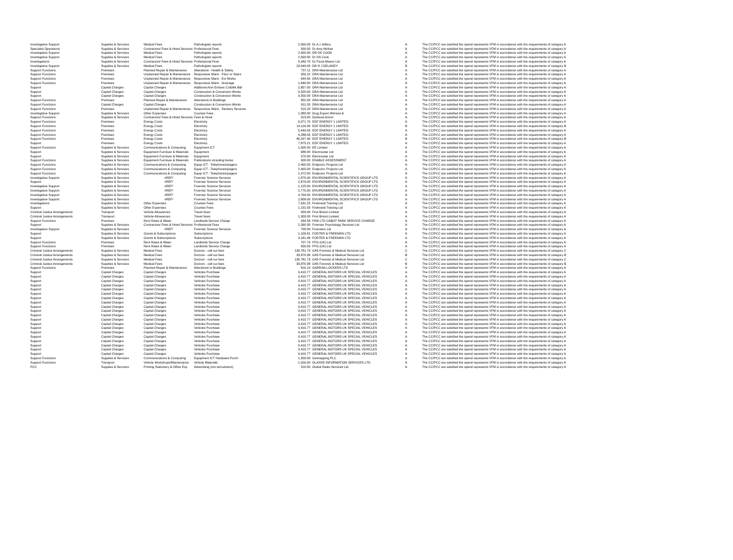| Investigative Support | Supplies & Services | Medical Fees | Pathologists reports | 2,560.00 | Dr A J Jeffery | A | The CC/PCC are satisfied the spend represents VFM in accordance with the requirements of category A |
| Specialist Operations | Supplies & Services | Contractors/ Fees & Hired Services | Professional Fees | 500.00 | Dr Amy McKee | A | The CC/PCC are satisfied the spend represents VFM in accordance with the requirements of category A |
| Investigative Support | Supplies & Services | Medical Fees | Pathologists reports | 2,560.00 | DR DS COOK | A | The CC/PCC are satisfied the spend represents VFM in accordance with the requirements of category A |
| Investigative Support | Supplies & Services | Medical Fees | Pathologists reports | 2,560.00 | Dr DS Cook | A | The CC/PCC are satisfied the spend represents VFM in accordance with the requirements of category A |
| Investigations | Supplies & Services | Contractors/ Fees & Hired Services | Professional Fees | 5,949.70 | Dr Fiona Mason Ltd | A | The CC/PCC are satisfied the spend represents VFM in accordance with the requirements of category A |
| Investigative Support | Supplies & Services | Medical Fees | Pathologists reports | 23,040.00 | DR R J DELANEY | B | The CC/PCC are satisfied the spend represents VFM in accordance with the requirements of category B |
| Support Functions | Premises | Planned Repair & Maintenance | Alterations - Health & Safety | 757.11 | DRA Maintenance Ltd | A | The CC/PCC are satisfied the spend represents VFM in accordance with the requirements of category A |
| Support Functions | Premises | Unplanned Repair & Maintenance | Responsive Maint - Floor or Stairs | 956.22 | DRA Maintenance Ltd | A | The CC/PCC are satisfied the spend represents VFM in accordance with the requirements of category A |
| Support Functions | Premises | Unplanned Repair & Maintenance | Responsive Maint - Ext Works | 644.06 | DRA Maintenance Ltd | A | The CC/PCC are satisfied the spend represents VFM in accordance with the requirements of category A |
| Support Functions | Premises | Unplanned Repair & Maintenance | Responsive Maint - Drainage | 1,840.00 | DRA Maintenance Ltd | A | The CC/PCC are satisfied the spend represents VFM in accordance with the requirements of category A |
| Support | Capital Charges | Capital Charges | Additions:Non Enhanc Cn&Wk B&I | 2,857.00 | DRA Maintenance Ltd | A | The CC/PCC are satisfied the spend represents VFM in accordance with the requirements of category A |
| Support | Capital Charges | Capital Charges | Construction & Conversion Works | 9,320.00 | DRA Maintenance Ltd | A | The CC/PCC are satisfied the spend represents VFM in accordance with the requirements of category A |
| Support | Capital Charges | Capital Charges | Construction & Conversion Works | 9,556.00 | DRA Maintenance Ltd | A | The CC/PCC are satisfied the spend represents VFM in accordance with the requirements of category A |
| Support Functions | Premises | Planned Repair & Maintenance | Alterations to Buildings | 852.00 | DRA Maintenance Ltd | A | The CC/PCC are satisfied the spend represents VFM in accordance with the requirements of category A |
| Support Functions | Capital Charges | Capital Charges | Construction & Conversion Works | 811.55 | DRA Maintenance Ltd | A | The CC/PCC are satisfied the spend represents VFM in accordance with the requirements of category A |
| Support Functions | Premises | Unplanned Repair & Maintenance | Responsive Maint - Sanitary Services | 515.20 | DRA Maintenance Ltd | A | The CC/PCC are satisfied the spend represents VFM in accordance with the requirements of category A |
| Investigative Support | Supplies & Services | Other Expenses | Courses Fees | 1,080.00 | Drug Expert Witness & | A | The CC/PCC are satisfied the spend represents VFM in accordance with the requirements of category A |
| Support Functions | Supplies & Services | Contractors/ Fees & Hired Services | Fees & Hired | 513.00 | Dyslexia Action | A | The CC/PCC are satisfied the spend represents VFM in accordance with the requirements of category A |
| Support Functions | Premises | Energy Costs | Electricity | 6,071.76 | EDF ENERGY 1 LIMITED | A | The CC/PCC are satisfied the spend represents VFM in accordance with the requirements of category A |
| Support Functions | Premises | Energy Costs | Electricity | 14,116.00 | EDF ENERGY 1 LIMITED | B | The CC/PCC are satisfied the spend represents VFM in accordance with the requirements of category B |
| Support Functions | Premises | Energy Costs | Electricity | 5,449.95 | EDF ENERGY 1 LIMITED | A | The CC/PCC are satisfied the spend represents VFM in accordance with the requirements of category A |
| Support Functions | Premises | Energy Costs | Electricity | 4,288.05 | EDF ENERGY 1 LIMITED | A | The CC/PCC are satisfied the spend represents VFM in accordance with the requirements of category A |
| Support Functions | Premises | Energy Costs | Electricity | 40,267.40 | EDF ENERGY 1 LIMITED | B | The CC/PCC are satisfied the spend represents VFM in accordance with the requirements of category B |
| Support | Premises | Energy Costs | Electricity | 7,875.21 | EDF ENERGY 1 LIMITED | A | The CC/PCC are satisfied the spend represents VFM in accordance with the requirements of category A |
| Support Functions | Supplies & Services | Communications & Computing | Equipment ICT | 1,605.00 | EE Limited | A | The CC/PCC are satisfied the spend represents VFM in accordance with the requirements of category A |
| Support | Supplies & Services | Equipment Furniture & Materials | Equipment | 688.00 | Electrowise Ltd | A | The CC/PCC are satisfied the spend represents VFM in accordance with the requirements of category A |
| Support | Supplies & Services | Equipment Furniture & Materials | Equipment | 570.00 | Electrowise Ltd | A | The CC/PCC are satisfied the spend represents VFM in accordance with the requirements of category A |
| Support Functions | Supplies & Services | Equipment Furniture & Materials | Publications including books | 500.00 | ENABLE ASSESSMENT | A | The CC/PCC are satisfied the spend represents VFM in accordance with the requirements of category A |
| Support Functions | Supplies & Services | Communications & Computing | Equip ICT - Telephones/pagers | 2,465.00 | Endpoint. Projects Ltd | A | The CC/PCC are satisfied the spend represents VFM in accordance with the requirements of category A |
| Support Functions | Supplies & Services | Communications & Computing | Equip ICT - Telephones/pagers | 2,465.00 | Endpoint. Projects Ltd | A | The CC/PCC are satisfied the spend represents VFM in accordance with the requirements of category A |
| Support Functions | Supplies & Services | Communications & Computing | Equip ICT - Telephones/pagers | 1,972.00 | Endpoint. Projects Ltd | A | The CC/PCC are satisfied the spend represents VFM in accordance with the requirements of category A |
| Investigative Support | Supplies & Services | #REF! | Forensic Science Services | 1,875.00 | ENVIRONMENTAL SCIENTIFICS GROUP LTD | A | The CC/PCC are satisfied the spend represents VFM in accordance with the requirements of category A |
| Support | Supplies & Services | #REF! | Forensic Science Services | 2,874.00 | ENVIRONMENTAL SCIENTIFICS GROUP LTD | A | The CC/PCC are satisfied the spend represents VFM in accordance with the requirements of category A |
| Investigative Support | Supplies & Services | #REF! | Forensic Science Services | 1,125.00 | ENVIRONMENTAL SCIENTIFICS GROUP LTD | A | The CC/PCC are satisfied the spend represents VFM in accordance with the requirements of category A |
| Investigative Support | Supplies & Services | #REF! | Forensic Science Services | 2,775.00 | ENVIRONMENTAL SCIENTIFICS GROUP LTD | A | The CC/PCC are satisfied the spend represents VFM in accordance with the requirements of category A |
| Investigative Support | Supplies & Services | #REF! | Forensic Science Services | 4,764.00 | ENVIRONMENTAL SCIENTIFICS GROUP LTD | A | The CC/PCC are satisfied the spend represents VFM in accordance with the requirements of category A |
| Investigative Support | Supplies & Services | #REF! | Forensic Science Services | 2,858.00 | ENVIRONMENTAL SCIENTIFICS GROUP LTD | A | The CC/PCC are satisfied the spend represents VFM in accordance with the requirements of category A |
| Investigations | Supplies & Services | Other Expenses | Courses Fees | 7,631.25 | Firebrand Training Ltd | A | The CC/PCC are satisfied the spend represents VFM in accordance with the requirements of category A |
| Support | Supplies & Services | Other Expenses | Courses Fees | 1,191.50 | Firebrand Training Ltd | A | The CC/PCC are satisfied the spend represents VFM in accordance with the requirements of category A |
| Criminal Justice Arrangements | Transport | Vehicle Allowances | Travel fares | 650.00 | First Bristol Limited | A | The CC/PCC are satisfied the spend represents VFM in accordance with the requirements of category A |
| Criminal Justice Arrangements | Transport | Vehicle Allowances | Travel fares | 1,300.00 | First Bristol Limited | A | The CC/PCC are satisfied the spend represents VFM in accordance with the requirements of category A |
| Support Functions | Premises | Rent Rates & Water | Landlords Service Charge | 934.58 | FMS LTD CABOT PARK SERVICE CHARGE | A | The CC/PCC are satisfied the spend represents VFM in accordance with the requirements of category A |
| Support | Supplies & Services | Contractors/ Fees & Hired Services | Professional Fees | 2,390.30 | Forensic Psychology Services Ltd | A | The CC/PCC are satisfied the spend represents VFM in accordance with the requirements of category A |
| Investigative Support | Supplies & Services | #REF! | Forensic Science Services | 700.00 | Forensics Ltd | A | The CC/PCC are satisfied the spend represents VFM in accordance with the requirements of category A |
| Support | Supplies & Services | Grants & Subscriptions | Subscriptions | 1,158.81 | FOSTER & FREEMAN LTD | A | The CC/PCC are satisfied the spend represents VFM in accordance with the requirements of category A |
| Support | Supplies & Services | Grants & Subscriptions | Subscriptions | 4,181.48 | FOSTER & FREEMAN LTD | A | The CC/PCC are satisfied the spend represents VFM in accordance with the requirements of category A |
| Support Functions | Premises | Rent Rates & Water | Landlords Service Charge | 707.79 | FPG (UK) Ltd | A | The CC/PCC are satisfied the spend represents VFM in accordance with the requirements of category A |
| Support Functions | Premises | Rent Rates & Water | Landlords Service Charge | 650.00 | FPG (UK) Ltd | A | The CC/PCC are satisfied the spend represents VFM in accordance with the requirements of category A |
| Criminal Justice Arrangements | Supplies & Services | Medical Fees | Doctors - call out fees | 130,781.73 | G4S Forensic & Medical Services Ltd | C | The CC/PCC are satisfied the spend represents VFM in accordance with the requirements of category C |
| Criminal Justice Arrangements | Supplies & Services | Medical Fees | Doctors - call out fees | 33,870.38 | G4S Forensic & Medical Services Ltd | B | The CC/PCC are satisfied the spend represents VFM in accordance with the requirements of category B |
| Criminal Justice Arrangements | Supplies & Services | Medical Fees | Doctors - call out fees | 130,781.73 | G4S Forensic & Medical Services Ltd | C | The CC/PCC are satisfied the spend represents VFM in accordance with the requirements of category C |
| Criminal Justice Arrangements | Supplies & Services | Medical Fees | Doctors - call out fees | 33,870.38 | G4S Forensic & Medical Services Ltd | B | The CC/PCC are satisfied the spend represents VFM in accordance with the requirements of category B |
| Support Functions | Premises | Planned Repair & Maintenance | Alterations to Buildings | 816.10 | GARRAN LOCKERS LTD | A | The CC/PCC are satisfied the spend represents VFM in accordance with the requirements of category A |
| Support | Capital Charges | Capital Charges | Vehicles Purchase | 9,410.77 | GENERAL MOTORS UK SPECIAL VEHICLES | A | The CC/PCC are satisfied the spend represents VFM in accordance with the requirements of category A |
| Support | Capital Charges | Capital Charges | Vehicles Purchase | 9,410.77 | GENERAL MOTORS UK SPECIAL VEHICLES | A | The CC/PCC are satisfied the spend represents VFM in accordance with the requirements of category A |
| Support | Capital Charges | Capital Charges | Vehicles Purchase | 9,410.77 | GENERAL MOTORS UK SPECIAL VEHICLES | A | The CC/PCC are satisfied the spend represents VFM in accordance with the requirements of category A |
| Support | Capital Charges | Capital Charges | Vehicles Purchase | 9,410.77 | GENERAL MOTORS UK SPECIAL VEHICLES | A | The CC/PCC are satisfied the spend represents VFM in accordance with the requirements of category A |
| Support | Capital Charges | Capital Charges | Vehicles Purchase | 9,410.77 | GENERAL MOTORS UK SPECIAL VEHICLES | A | The CC/PCC are satisfied the spend represents VFM in accordance with the requirements of category A |
| Support | Capital Charges | Capital Charges | Vehicles Purchase | 9,410.77 | GENERAL MOTORS UK SPECIAL VEHICLES | A | The CC/PCC are satisfied the spend represents VFM in accordance with the requirements of category A |
| Support | Capital Charges | Capital Charges | Vehicles Purchase | 9,410.77 | GENERAL MOTORS UK SPECIAL VEHICLES | A | The CC/PCC are satisfied the spend represents VFM in accordance with the requirements of category A |
| Support | Capital Charges | Capital Charges | Vehicles Purchase | 9,410.77 | GENERAL MOTORS UK SPECIAL VEHICLES | A | The CC/PCC are satisfied the spend represents VFM in accordance with the requirements of category A |
| Support | Capital Charges | Capital Charges | Vehicles Purchase | 9,410.77 | GENERAL MOTORS UK SPECIAL VEHICLES | A | The CC/PCC are satisfied the spend represents VFM in accordance with the requirements of category A |
| Support | Capital Charges | Capital Charges | Vehicles Purchase | 9,410.77 | GENERAL MOTORS UK SPECIAL VEHICLES | A | The CC/PCC are satisfied the spend represents VFM in accordance with the requirements of category A |
| Support | Capital Charges | Capital Charges | Vehicles Purchase | 9,410.77 | GENERAL MOTORS UK SPECIAL VEHICLES | A | The CC/PCC are satisfied the spend represents VFM in accordance with the requirements of category A |
| Support | Capital Charges | Capital Charges | Vehicles Purchase | 9,410.77 | GENERAL MOTORS UK SPECIAL VEHICLES | A | The CC/PCC are satisfied the spend represents VFM in accordance with the requirements of category A |
| Support | Capital Charges | Capital Charges | Vehicles Purchase | 9,410.77 | GENERAL MOTORS UK SPECIAL VEHICLES | A | The CC/PCC are satisfied the spend represents VFM in accordance with the requirements of category A |
| Support | Capital Charges | Capital Charges | Vehicles Purchase | 9,410.77 | GENERAL MOTORS UK SPECIAL VEHICLES | A | The CC/PCC are satisfied the spend represents VFM in accordance with the requirements of category A |
| Support | Capital Charges | Capital Charges | Vehicles Purchase | 9,410.77 | GENERAL MOTORS UK SPECIAL VEHICLES | A | The CC/PCC are satisfied the spend represents VFM in accordance with the requirements of category A |
| Support | Capital Charges | Capital Charges | Vehicles Purchase | 9,410.77 | GENERAL MOTORS UK SPECIAL VEHICLES | A | The CC/PCC are satisfied the spend represents VFM in accordance with the requirements of category A |
| Support | Capital Charges | Capital Charges | Vehicles Purchase | 9,410.77 | GENERAL MOTORS UK SPECIAL VEHICLES | A | The CC/PCC are satisfied the spend represents VFM in accordance with the requirements of category A |
| Support | Capital Charges | Capital Charges | Vehicles Purchase | 9,410.77 | GENERAL MOTORS UK SPECIAL VEHICLES | A | The CC/PCC are satisfied the spend represents VFM in accordance with the requirements of category A |
| Support | Capital Charges | Capital Charges | Vehicles Purchase | 9,410.77 | GENERAL MOTORS UK SPECIAL VEHICLES | A | The CC/PCC are satisfied the spend represents VFM in accordance with the requirements of category A |
| Support | Capital Charges | Capital Charges | Vehicles Purchase | 9,410.77 | GENERAL MOTORS UK SPECIAL VEHICLES | A | The CC/PCC are satisfied the spend represents VFM in accordance with the requirements of category A |
| Support Functions | Supplies & Services | Communications & Computing | Equipment ICT Hardware Purch | 1,500.00 | Getmapping PLC | A | The CC/PCC are satisfied the spend represents VFM in accordance with the requirements of category A |
| Support Functions | Transport | Vehicle Workshops/Maintenance | Vehicle Materials | 1,026.00 | GLASSS INFORMATION SERVICES LTD | A | The CC/PCC are satisfied the spend represents VFM in accordance with the requirements of category A |
| PCC | Supplies & Services | Printing Stationery & Office Exp | Advertising (not recruitment) | 510.00 | Global Radio Services Ltd | A | The CC/PCC are satisfied the spend represents VFM in accordance with the requirements of category A |